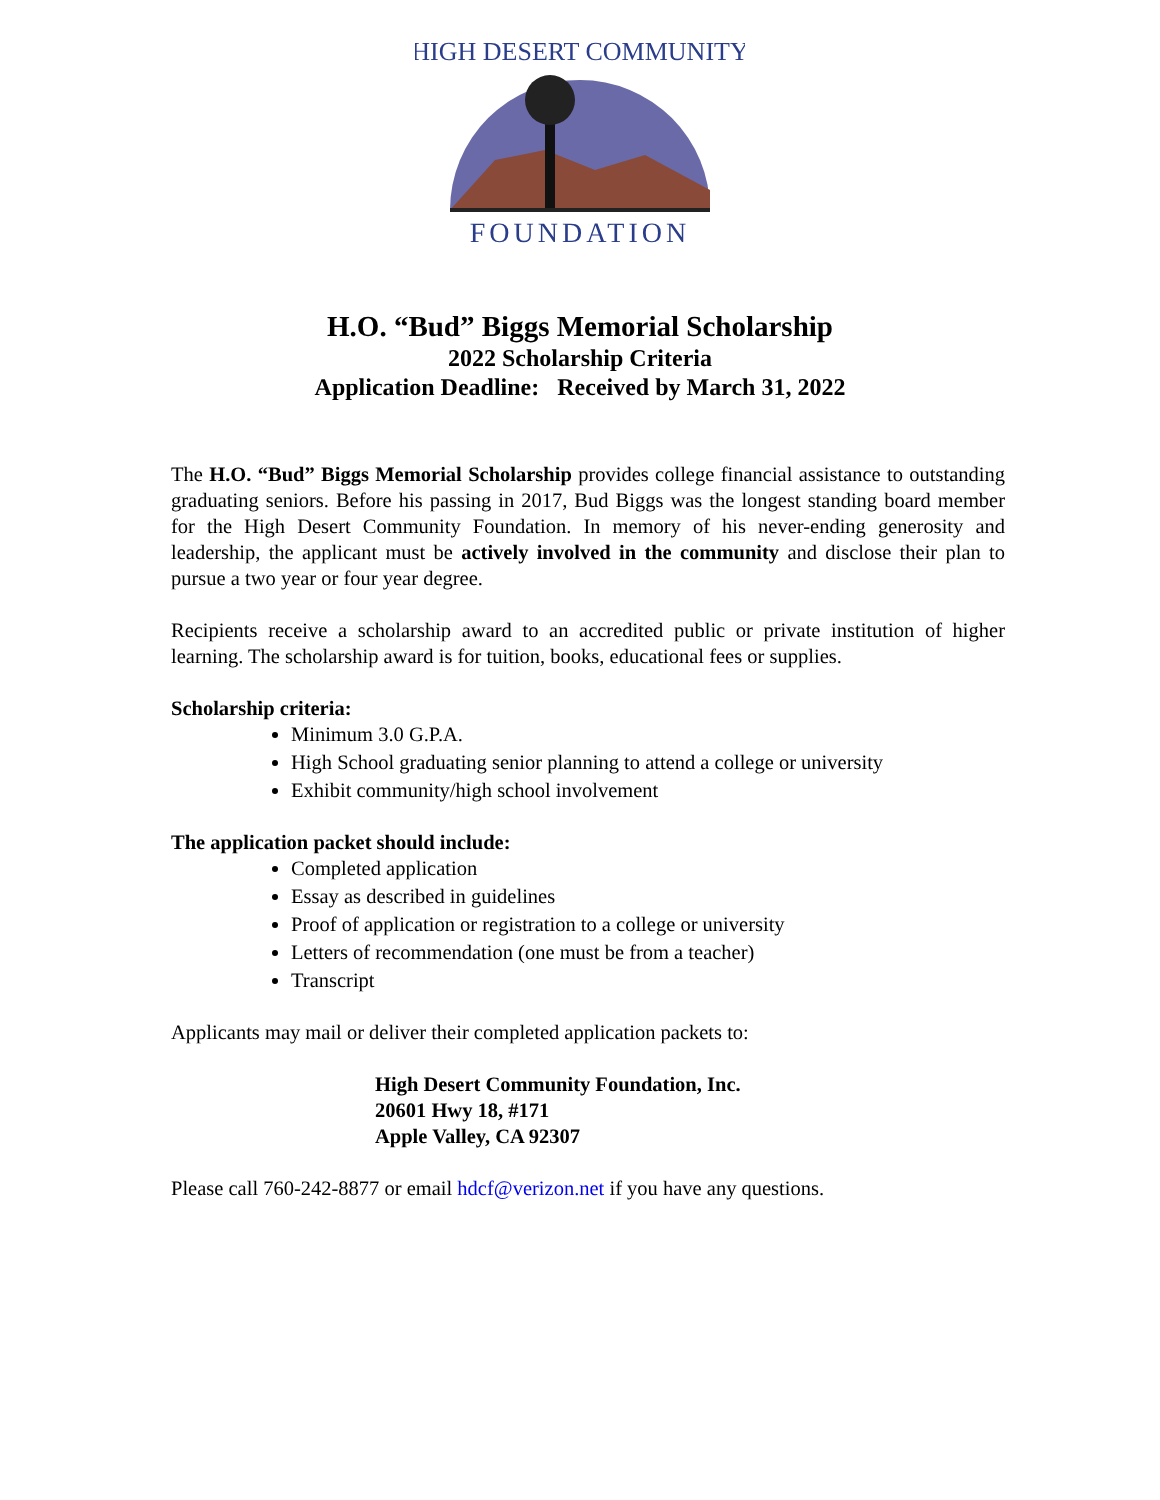HIGH DESERT COMMUNITY
FOUNDATION
H.O. “Bud” Biggs Memorial Scholarship
2022 Scholarship Criteria
Application Deadline: Received by March 31, 2022
The H.O. “Bud” Biggs Memorial Scholarship provides college financial assistance to outstanding graduating seniors. Before his passing in 2017, Bud Biggs was the longest standing board member for the High Desert Community Foundation. In memory of his never-ending generosity and leadership, the applicant must be actively involved in the community and disclose their plan to pursue a two year or four year degree.
Recipients receive a scholarship award to an accredited public or private institution of higher learning. The scholarship award is for tuition, books, educational fees or supplies.
Scholarship criteria:
Minimum 3.0 G.P.A.
High School graduating senior planning to attend a college or university
Exhibit community/high school involvement
The application packet should include:
Completed application
Essay as described in guidelines
Proof of application or registration to a college or university
Letters of recommendation (one must be from a teacher)
Transcript
Applicants may mail or deliver their completed application packets to:
High Desert Community Foundation, Inc.
20601 Hwy 18, #171
Apple Valley, CA 92307
Please call 760-242-8877 or email hdcf@verizon.net if you have any questions.